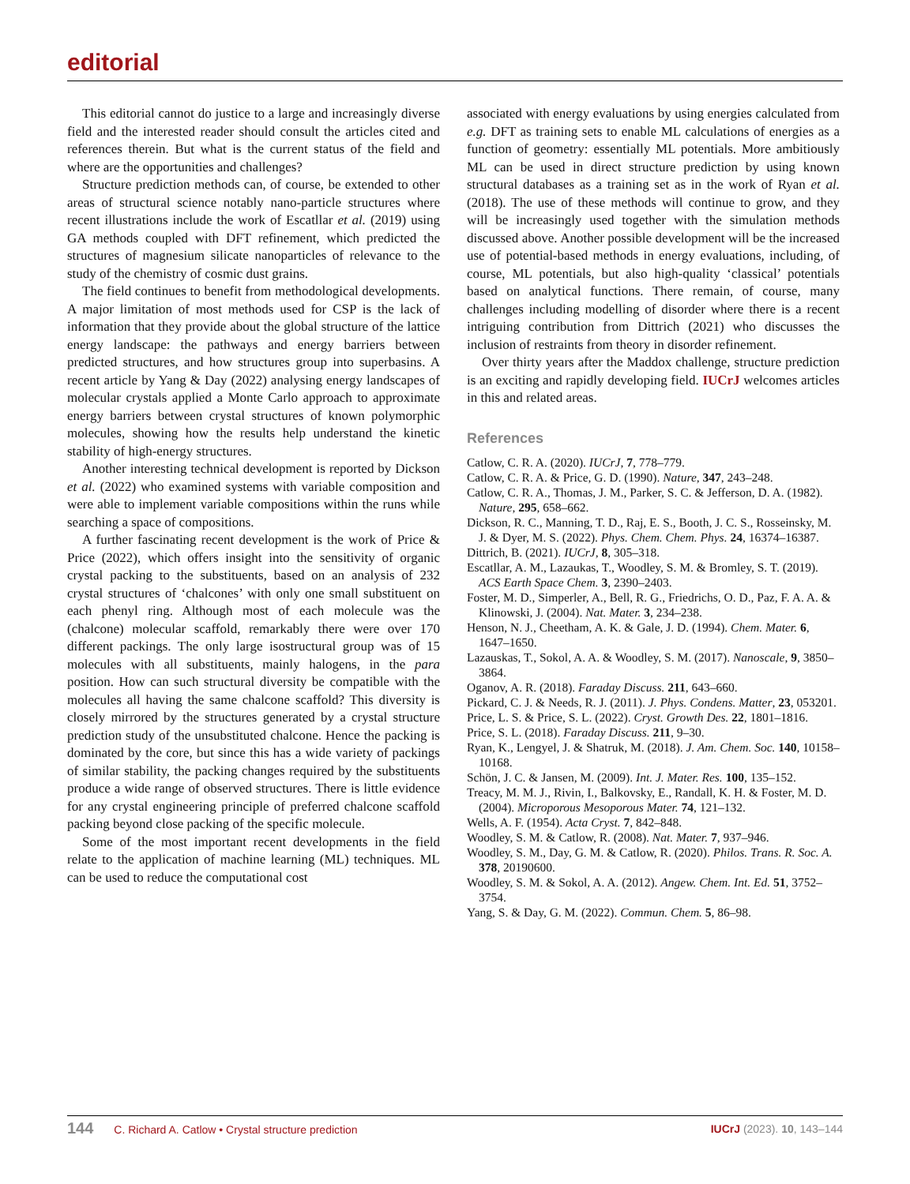editorial
This editorial cannot do justice to a large and increasingly diverse field and the interested reader should consult the articles cited and references therein. But what is the current status of the field and where are the opportunities and challenges?
Structure prediction methods can, of course, be extended to other areas of structural science notably nano-particle structures where recent illustrations include the work of Escatllar et al. (2019) using GA methods coupled with DFT refinement, which predicted the structures of magnesium silicate nanoparticles of relevance to the study of the chemistry of cosmic dust grains.
The field continues to benefit from methodological developments. A major limitation of most methods used for CSP is the lack of information that they provide about the global structure of the lattice energy landscape: the pathways and energy barriers between predicted structures, and how structures group into superbasins. A recent article by Yang & Day (2022) analysing energy landscapes of molecular crystals applied a Monte Carlo approach to approximate energy barriers between crystal structures of known polymorphic molecules, showing how the results help understand the kinetic stability of high-energy structures.
Another interesting technical development is reported by Dickson et al. (2022) who examined systems with variable composition and were able to implement variable compositions within the runs while searching a space of compositions.
A further fascinating recent development is the work of Price & Price (2022), which offers insight into the sensitivity of organic crystal packing to the substituents, based on an analysis of 232 crystal structures of ‘chalcones’ with only one small substituent on each phenyl ring. Although most of each molecule was the (chalcone) molecular scaffold, remarkably there were over 170 different packings. The only large isostructural group was of 15 molecules with all substituents, mainly halogens, in the para position. How can such structural diversity be compatible with the molecules all having the same chalcone scaffold? This diversity is closely mirrored by the structures generated by a crystal structure prediction study of the unsubstituted chalcone. Hence the packing is dominated by the core, but since this has a wide variety of packings of similar stability, the packing changes required by the substituents produce a wide range of observed structures. There is little evidence for any crystal engineering principle of preferred chalcone scaffold packing beyond close packing of the specific molecule.
Some of the most important recent developments in the field relate to the application of machine learning (ML) techniques. ML can be used to reduce the computational cost
associated with energy evaluations by using energies calculated from e.g. DFT as training sets to enable ML calculations of energies as a function of geometry: essentially ML potentials. More ambitiously ML can be used in direct structure prediction by using known structural databases as a training set as in the work of Ryan et al. (2018). The use of these methods will continue to grow, and they will be increasingly used together with the simulation methods discussed above. Another possible development will be the increased use of potential-based methods in energy evaluations, including, of course, ML potentials, but also high-quality ‘classical’ potentials based on analytical functions. There remain, of course, many challenges including modelling of disorder where there is a recent intriguing contribution from Dittrich (2021) who discusses the inclusion of restraints from theory in disorder refinement.
Over thirty years after the Maddox challenge, structure prediction is an exciting and rapidly developing field. IUCrJ welcomes articles in this and related areas.
References
Catlow, C. R. A. (2020). IUCrJ, 7, 778–779.
Catlow, C. R. A. & Price, G. D. (1990). Nature, 347, 243–248.
Catlow, C. R. A., Thomas, J. M., Parker, S. C. & Jefferson, D. A. (1982). Nature, 295, 658–662.
Dickson, R. C., Manning, T. D., Raj, E. S., Booth, J. C. S., Rosseinsky, M. J. & Dyer, M. S. (2022). Phys. Chem. Chem. Phys. 24, 16374–16387.
Dittrich, B. (2021). IUCrJ, 8, 305–318.
Escatllar, A. M., Lazaukas, T., Woodley, S. M. & Bromley, S. T. (2019). ACS Earth Space Chem. 3, 2390–2403.
Foster, M. D., Simperler, A., Bell, R. G., Friedrichs, O. D., Paz, F. A. A. & Klinowski, J. (2004). Nat. Mater. 3, 234–238.
Henson, N. J., Cheetham, A. K. & Gale, J. D. (1994). Chem. Mater. 6, 1647–1650.
Lazauskas, T., Sokol, A. A. & Woodley, S. M. (2017). Nanoscale, 9, 3850–3864.
Oganov, A. R. (2018). Faraday Discuss. 211, 643–660.
Pickard, C. J. & Needs, R. J. (2011). J. Phys. Condens. Matter, 23, 053201.
Price, L. S. & Price, S. L. (2022). Cryst. Growth Des. 22, 1801–1816.
Price, S. L. (2018). Faraday Discuss. 211, 9–30.
Ryan, K., Lengyel, J. & Shatruk, M. (2018). J. Am. Chem. Soc. 140, 10158–10168.
Schön, J. C. & Jansen, M. (2009). Int. J. Mater. Res. 100, 135–152.
Treacy, M. M. J., Rivin, I., Balkovsky, E., Randall, K. H. & Foster, M. D. (2004). Microporous Mesoporous Mater. 74, 121–132.
Wells, A. F. (1954). Acta Cryst. 7, 842–848.
Woodley, S. M. & Catlow, R. (2008). Nat. Mater. 7, 937–946.
Woodley, S. M., Day, G. M. & Catlow, R. (2020). Philos. Trans. R. Soc. A. 378, 20190600.
Woodley, S. M. & Sokol, A. A. (2012). Angew. Chem. Int. Ed. 51, 3752–3754.
Yang, S. & Day, G. M. (2022). Commun. Chem. 5, 86–98.
144 C. Richard A. Catlow • Crystal structure prediction
IUCrJ (2023). 10, 143–144